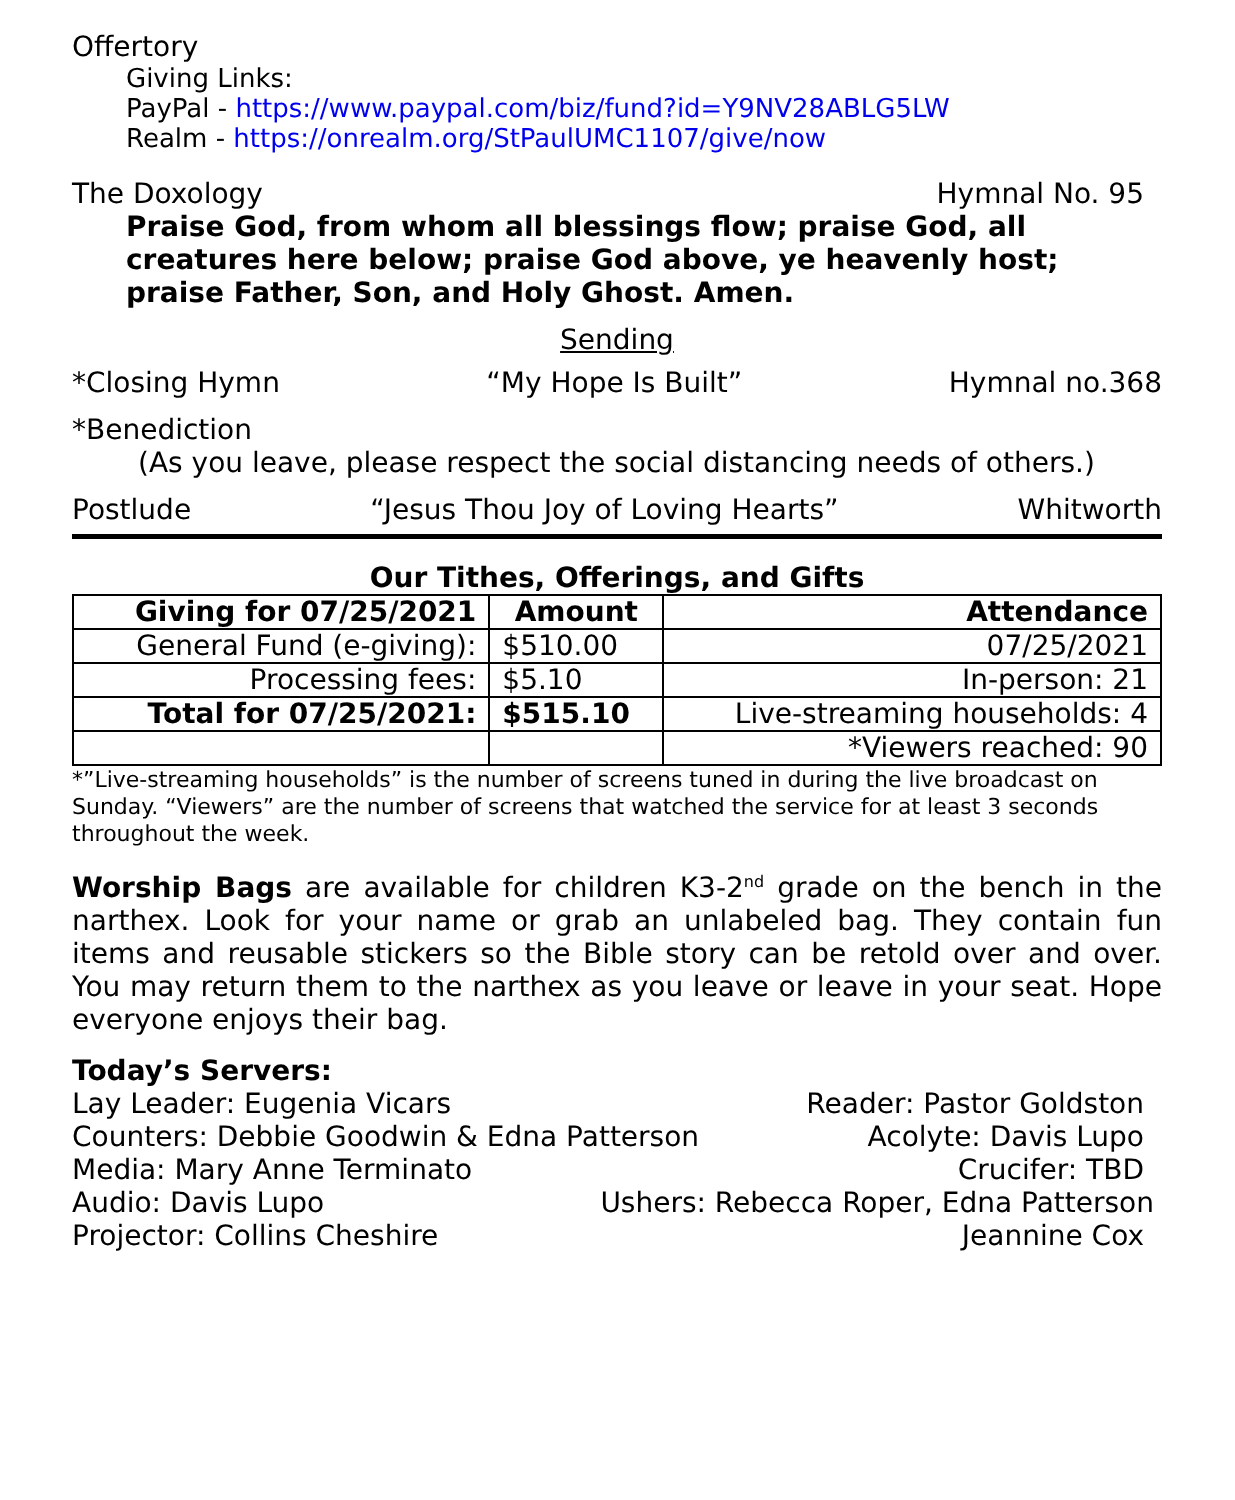Offertory
Giving Links:
PayPal - https://www.paypal.com/biz/fund?id=Y9NV28ABLG5LW
Realm - https://onrealm.org/StPaulUMC1107/give/now
The Doxology Hymnal No. 95
Praise God, from whom all blessings flow; praise God, all creatures here below; praise God above, ye heavenly host; praise Father, Son, and Holy Ghost. Amen.
Sending
*Closing Hymn “My Hope Is Built” Hymnal no.368
*Benediction
(As you leave, please respect the social distancing needs of others.)
Postlude “Jesus Thou Joy of Loving Hearts” Whitworth
Our Tithes, Offerings, and Gifts
| Giving for 07/25/2021 | Amount | Attendance |
| --- | --- | --- |
| General Fund (e-giving): | $510.00 | 07/25/2021 |
| Processing fees: | $5.10 | In-person: 21 |
| Total for 07/25/2021: | $515.10 | Live-streaming households: 4 |
| | | *Viewers reached: 90 |
*”Live-streaming households” is the number of screens tuned in during the live broadcast on Sunday. “Viewers” are the number of screens that watched the service for at least 3 seconds throughout the week.
Worship Bags are available for children K3-2<sup>nd</sup> grade on the bench in the narthex. Look for your name or grab an unlabeled bag. They contain fun items and reusable stickers so the Bible story can be retold over and over. You may return them to the narthex as you leave or leave in your seat. Hope everyone enjoys their bag.
Today’s Servers:
Lay Leader: Eugenia Vicars Reader: Pastor Goldston
Counters: Debbie Goodwin & Edna Patterson Acolyte: Davis Lupo
Media: Mary Anne Terminato Crucifer: TBD
Audio: Davis Lupo Ushers: Rebecca Roper, Edna Patterson
Projector: Collins Cheshire Jeannine Cox